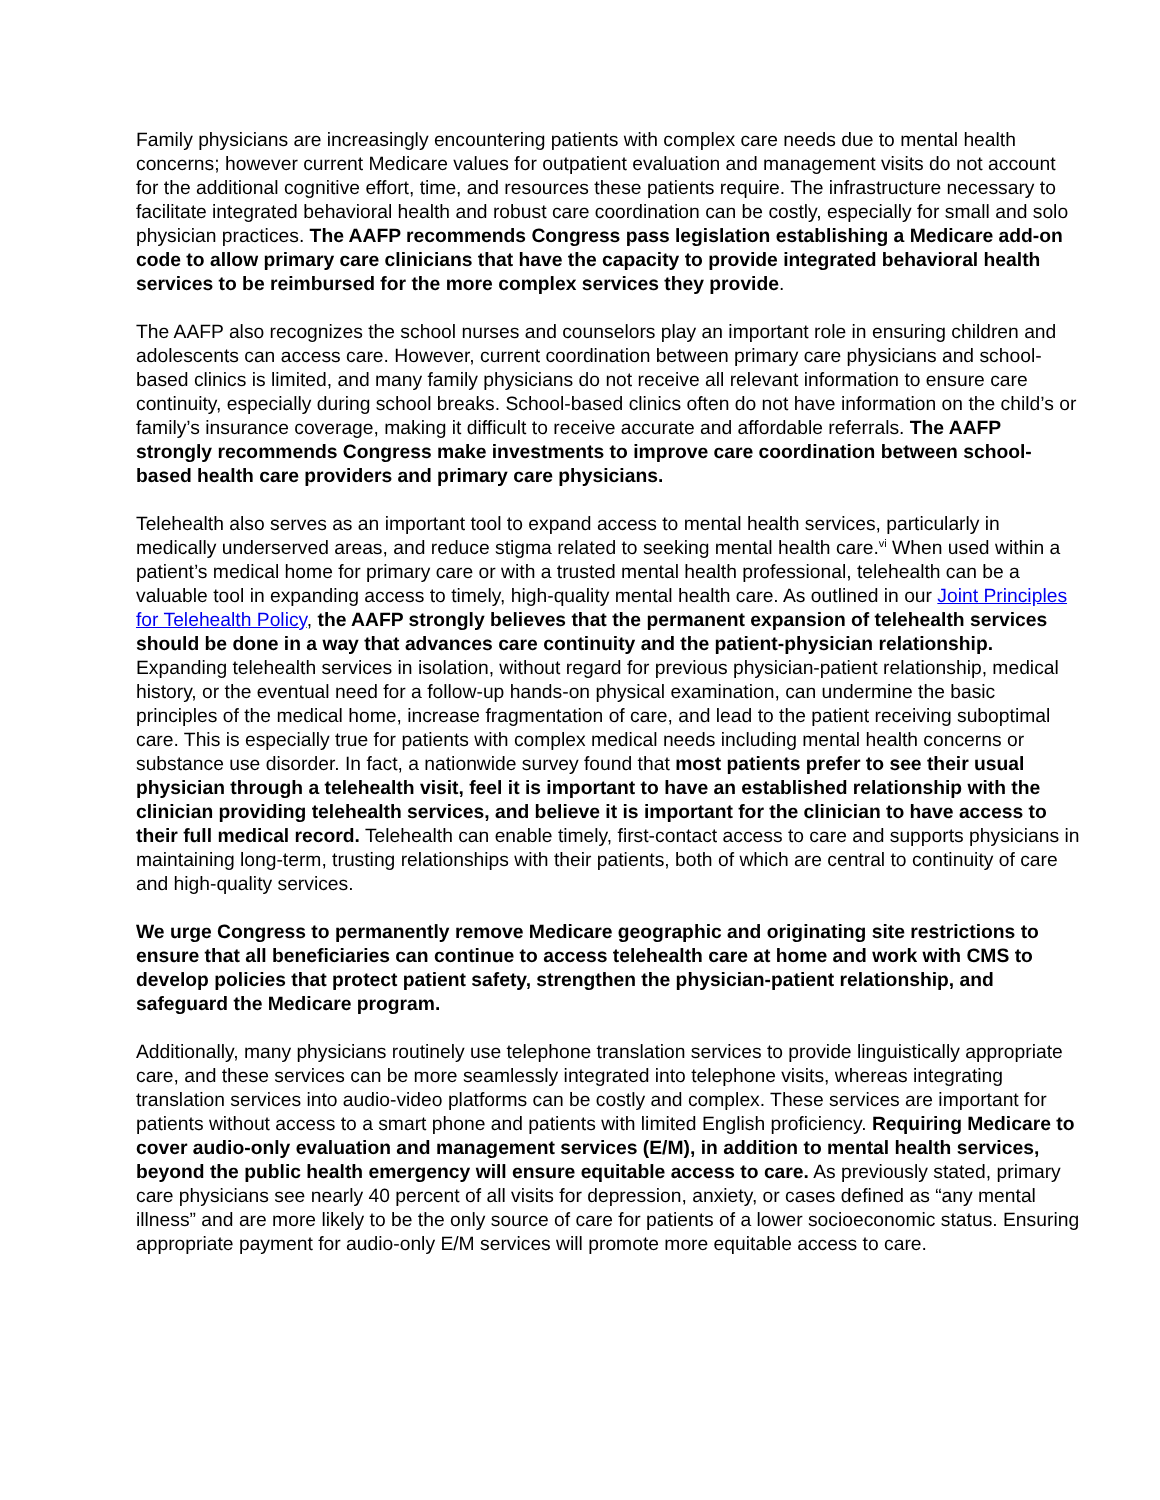Family physicians are increasingly encountering patients with complex care needs due to mental health concerns; however current Medicare values for outpatient evaluation and management visits do not account for the additional cognitive effort, time, and resources these patients require. The infrastructure necessary to facilitate integrated behavioral health and robust care coordination can be costly, especially for small and solo physician practices. The AAFP recommends Congress pass legislation establishing a Medicare add-on code to allow primary care clinicians that have the capacity to provide integrated behavioral health services to be reimbursed for the more complex services they provide.
The AAFP also recognizes the school nurses and counselors play an important role in ensuring children and adolescents can access care. However, current coordination between primary care physicians and school-based clinics is limited, and many family physicians do not receive all relevant information to ensure care continuity, especially during school breaks. School-based clinics often do not have information on the child’s or family’s insurance coverage, making it difficult to receive accurate and affordable referrals. The AAFP strongly recommends Congress make investments to improve care coordination between school-based health care providers and primary care physicians.
Telehealth also serves as an important tool to expand access to mental health services, particularly in medically underserved areas, and reduce stigma related to seeking mental health care.<sup>vi</sup> When used within a patient’s medical home for primary care or with a trusted mental health professional, telehealth can be a valuable tool in expanding access to timely, high-quality mental health care. As outlined in our Joint Principles for Telehealth Policy, the AAFP strongly believes that the permanent expansion of telehealth services should be done in a way that advances care continuity and the patient-physician relationship. Expanding telehealth services in isolation, without regard for previous physician-patient relationship, medical history, or the eventual need for a follow-up hands-on physical examination, can undermine the basic principles of the medical home, increase fragmentation of care, and lead to the patient receiving suboptimal care. This is especially true for patients with complex medical needs including mental health concerns or substance use disorder. In fact, a nationwide survey found that most patients prefer to see their usual physician through a telehealth visit, feel it is important to have an established relationship with the clinician providing telehealth services, and believe it is important for the clinician to have access to their full medical record. Telehealth can enable timely, first-contact access to care and supports physicians in maintaining long-term, trusting relationships with their patients, both of which are central to continuity of care and high-quality services.
We urge Congress to permanently remove Medicare geographic and originating site restrictions to ensure that all beneficiaries can continue to access telehealth care at home and work with CMS to develop policies that protect patient safety, strengthen the physician-patient relationship, and safeguard the Medicare program.
Additionally, many physicians routinely use telephone translation services to provide linguistically appropriate care, and these services can be more seamlessly integrated into telephone visits, whereas integrating translation services into audio-video platforms can be costly and complex. These services are important for patients without access to a smart phone and patients with limited English proficiency. Requiring Medicare to cover audio-only evaluation and management services (E/M), in addition to mental health services, beyond the public health emergency will ensure equitable access to care. As previously stated, primary care physicians see nearly 40 percent of all visits for depression, anxiety, or cases defined as “any mental illness” and are more likely to be the only source of care for patients of a lower socioeconomic status. Ensuring appropriate payment for audio-only E/M services will promote more equitable access to care.